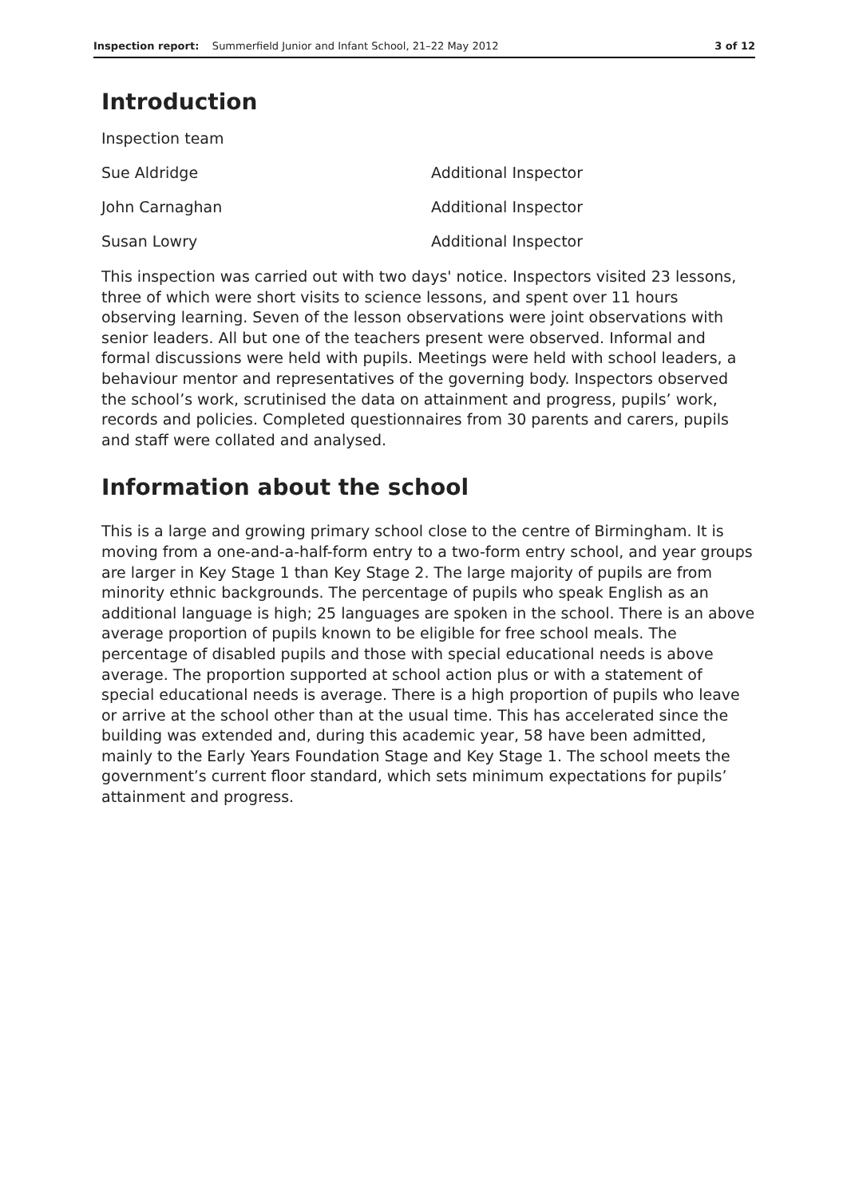Inspection report: Summerfield Junior and Infant School, 21–22 May 2012 3 of 12
Introduction
| Inspection team | |
| Sue Aldridge | Additional Inspector |
| John Carnaghan | Additional Inspector |
| Susan Lowry | Additional Inspector |
This inspection was carried out with two days' notice. Inspectors visited 23 lessons, three of which were short visits to science lessons, and spent over 11 hours observing learning. Seven of the lesson observations were joint observations with senior leaders. All but one of the teachers present were observed. Informal and formal discussions were held with pupils. Meetings were held with school leaders, a behaviour mentor and representatives of the governing body. Inspectors observed the school’s work, scrutinised the data on attainment and progress, pupils’ work, records and policies. Completed questionnaires from 30 parents and carers, pupils and staff were collated and analysed.
Information about the school
This is a large and growing primary school close to the centre of Birmingham. It is moving from a one-and-a-half-form entry to a two-form entry school, and year groups are larger in Key Stage 1 than Key Stage 2. The large majority of pupils are from minority ethnic backgrounds. The percentage of pupils who speak English as an additional language is high; 25 languages are spoken in the school. There is an above average proportion of pupils known to be eligible for free school meals. The percentage of disabled pupils and those with special educational needs is above average. The proportion supported at school action plus or with a statement of special educational needs is average. There is a high proportion of pupils who leave or arrive at the school other than at the usual time. This has accelerated since the building was extended and, during this academic year, 58 have been admitted, mainly to the Early Years Foundation Stage and Key Stage 1. The school meets the government’s current floor standard, which sets minimum expectations for pupils’ attainment and progress.